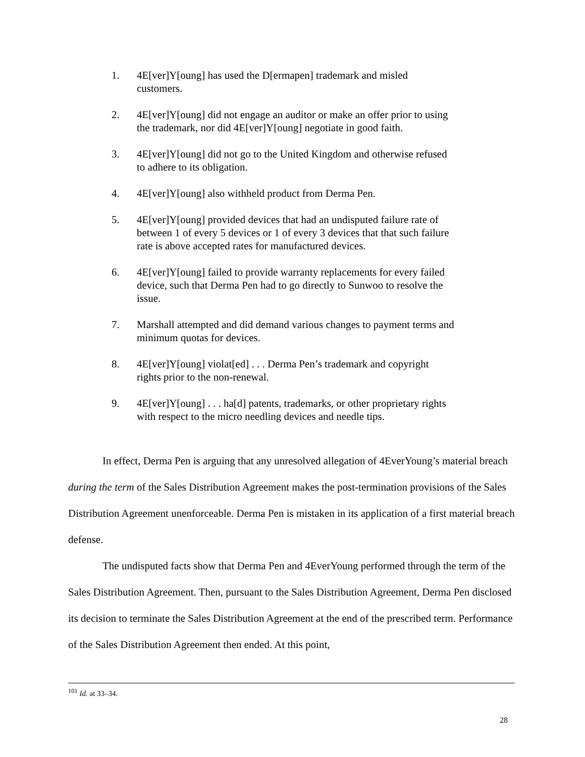1. 4E[ver]Y[oung] has used the D[ermapen] trademark and misled customers.
2. 4E[ver]Y[oung] did not engage an auditor or make an offer prior to using the trademark, nor did 4E[ver]Y[oung] negotiate in good faith.
3. 4E[ver]Y[oung] did not go to the United Kingdom and otherwise refused to adhere to its obligation.
4. 4E[ver]Y[oung] also withheld product from Derma Pen.
5. 4E[ver]Y[oung] provided devices that had an undisputed failure rate of between 1 of every 5 devices or 1 of every 3 devices that that such failure rate is above accepted rates for manufactured devices.
6. 4E[ver]Y[oung] failed to provide warranty replacements for every failed device, such that Derma Pen had to go directly to Sunwoo to resolve the issue.
7. Marshall attempted and did demand various changes to payment terms and minimum quotas for devices.
8. 4E[ver]Y[oung] violat[ed] . . . Derma Pen’s trademark and copyright rights prior to the non-renewal.
9. 4E[ver]Y[oung] . . . ha[d] patents, trademarks, or other proprietary rights with respect to the micro needling devices and needle tips.
In effect, Derma Pen is arguing that any unresolved allegation of 4EverYoung’s material breach during the term of the Sales Distribution Agreement makes the post-termination provisions of the Sales Distribution Agreement unenforceable. Derma Pen is mistaken in its application of a first material breach defense.
The undisputed facts show that Derma Pen and 4EverYoung performed through the term of the Sales Distribution Agreement. Then, pursuant to the Sales Distribution Agreement, Derma Pen disclosed its decision to terminate the Sales Distribution Agreement at the end of the prescribed term. Performance of the Sales Distribution Agreement then ended. At this point,
<sup>101</sup> Id. at 33–34.
28